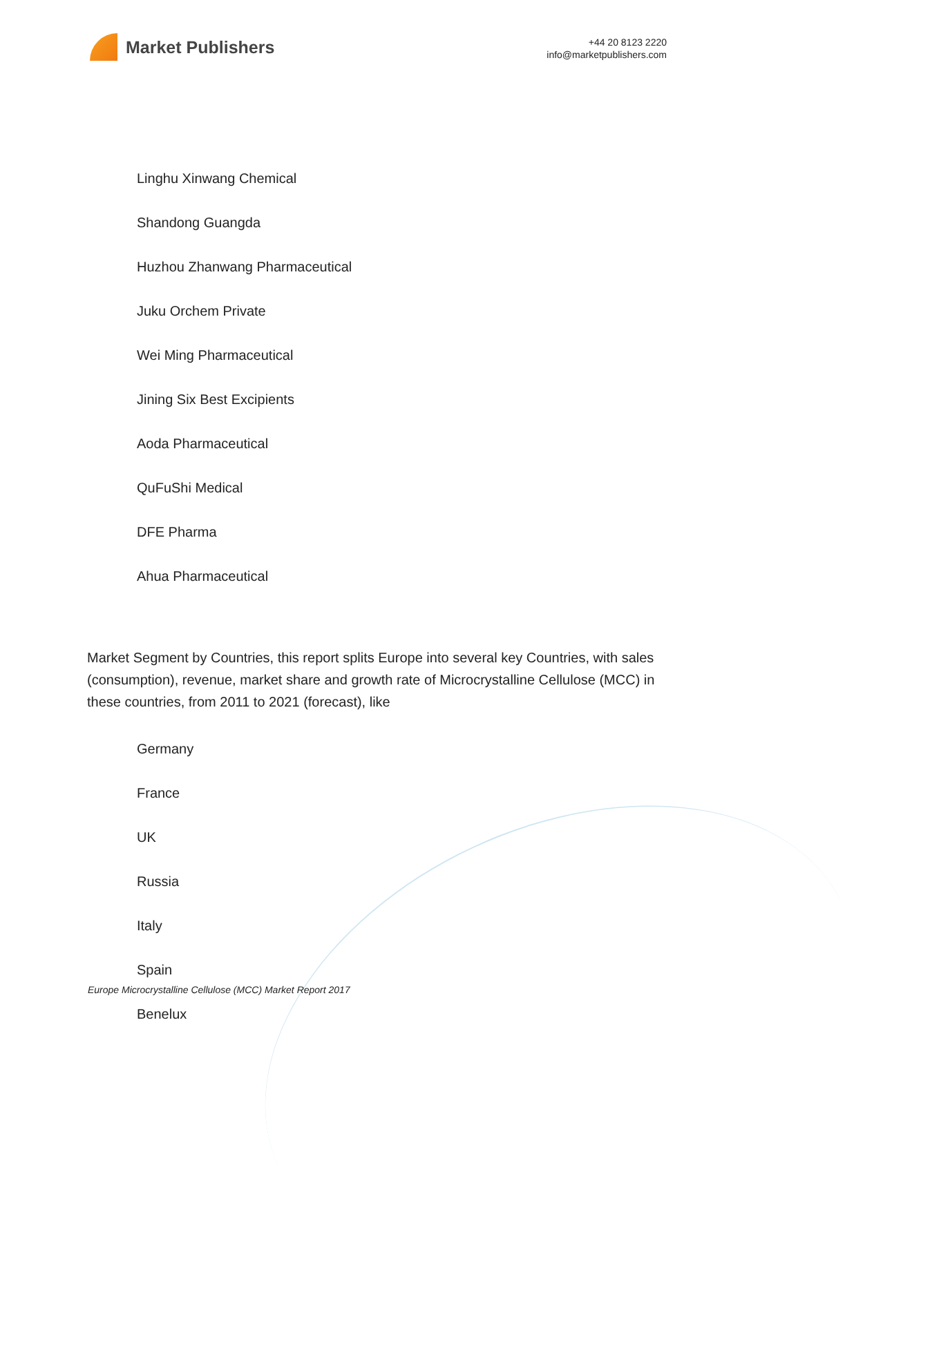Market Publishers
+44 20 8123 2220
info@marketpublishers.com
Linghu Xinwang Chemical
Shandong Guangda
Huzhou Zhanwang Pharmaceutical
Juku Orchem Private
Wei Ming Pharmaceutical
Jining Six Best Excipients
Aoda Pharmaceutical
QuFuShi Medical
DFE Pharma
Ahua Pharmaceutical
Market Segment by Countries, this report splits Europe into several key Countries, with sales (consumption), revenue, market share and growth rate of Microcrystalline Cellulose (MCC) in these countries, from 2011 to 2021 (forecast), like
Germany
France
UK
Russia
Italy
Spain
Benelux
Europe Microcrystalline Cellulose (MCC) Market Report 2017